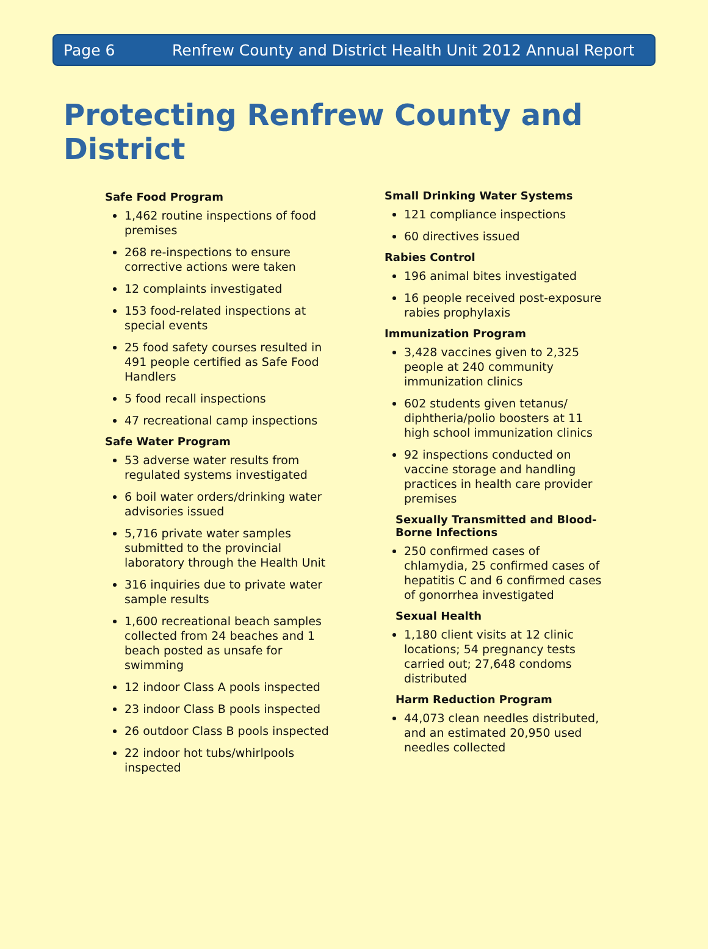Page 6 Renfrew County and District Health Unit 2012 Annual Report
Protecting Renfrew County and District
Safe Food Program
1,462 routine inspections of food premises
268 re-inspections to ensure corrective actions were taken
12 complaints investigated
153 food-related inspections at special events
25 food safety courses resulted in 491 people certified as Safe Food Handlers
5 food recall inspections
47 recreational camp inspections
Safe Water Program
53 adverse water results from regulated systems investigated
6 boil water orders/drinking water advisories issued
5,716 private water samples submitted to the provincial laboratory through the Health Unit
316 inquiries due to private water sample results
1,600 recreational beach samples collected from 24 beaches and 1 beach posted as unsafe for swimming
12 indoor Class A pools inspected
23 indoor Class B pools inspected
26 outdoor Class B pools inspected
22 indoor hot tubs/whirlpools inspected
Small Drinking Water Systems
121 compliance inspections
60 directives issued
Rabies Control
196 animal bites investigated
16 people received post-exposure rabies prophylaxis
Immunization Program
3,428 vaccines given to 2,325 people at 240 community immunization clinics
602 students given tetanus/ diphtheria/polio boosters at 11 high school immunization clinics
92 inspections conducted on vaccine storage and handling practices in health care provider premises
Sexually Transmitted and Blood-Borne Infections
250 confirmed cases of chlamydia, 25 confirmed cases of hepatitis C and 6 confirmed cases of gonorrhea investigated
Sexual Health
1,180 client visits at 12 clinic locations; 54 pregnancy tests carried out; 27,648 condoms distributed
Harm Reduction Program
44,073 clean needles distributed, and an estimated 20,950 used needles collected